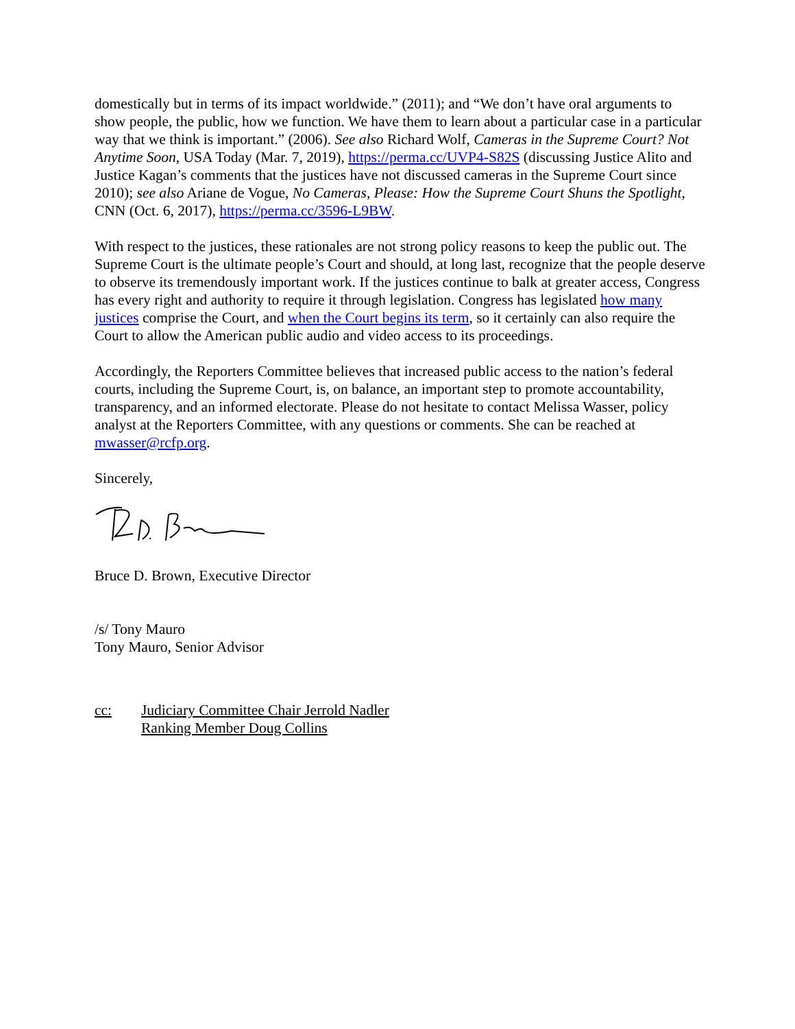domestically but in terms of its impact worldwide.” (2011); and “We don’t have oral arguments to show people, the public, how we function. We have them to learn about a particular case in a particular way that we think is important.” (2006). See also Richard Wolf, Cameras in the Supreme Court? Not Anytime Soon, USA Today (Mar. 7, 2019), https://perma.cc/UVP4-S82S (discussing Justice Alito and Justice Kagan’s comments that the justices have not discussed cameras in the Supreme Court since 2010); see also Ariane de Vogue, No Cameras, Please: How the Supreme Court Shuns the Spotlight, CNN (Oct. 6, 2017), https://perma.cc/3596-L9BW.
With respect to the justices, these rationales are not strong policy reasons to keep the public out. The Supreme Court is the ultimate people’s Court and should, at long last, recognize that the people deserve to observe its tremendously important work. If the justices continue to balk at greater access, Congress has every right and authority to require it through legislation. Congress has legislated how many justices comprise the Court, and when the Court begins its term, so it certainly can also require the Court to allow the American public audio and video access to its proceedings.
Accordingly, the Reporters Committee believes that increased public access to the nation’s federal courts, including the Supreme Court, is, on balance, an important step to promote accountability, transparency, and an informed electorate. Please do not hesitate to contact Melissa Wasser, policy analyst at the Reporters Committee, with any questions or comments. She can be reached at mwasser@rcfp.org.
Sincerely,
Bruce D. Brown, Executive Director
/s/ Tony Mauro
Tony Mauro, Senior Advisor
cc: Judiciary Committee Chair Jerrold Nadler
Ranking Member Doug Collins